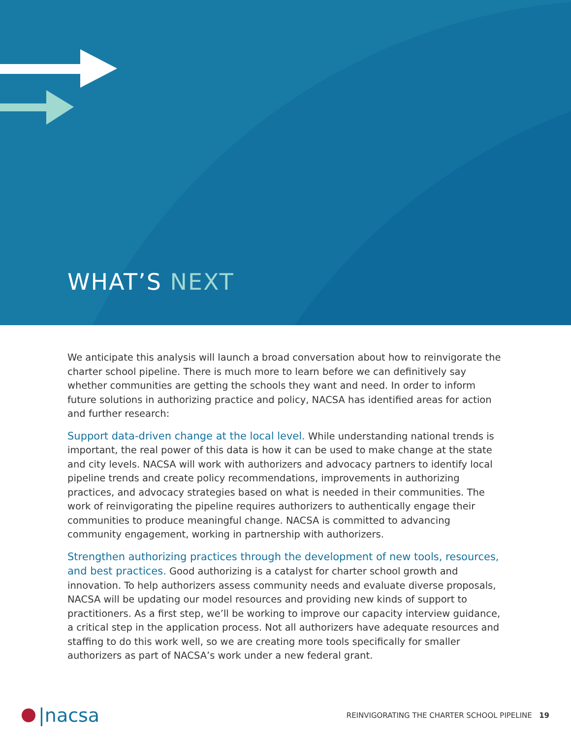WHAT’S NEXT
We anticipate this analysis will launch a broad conversation about how to reinvigorate the charter school pipeline. There is much more to learn before we can definitively say whether communities are getting the schools they want and need. In order to inform future solutions in authorizing practice and policy, NACSA has identified areas for action and further research:
Support data-driven change at the local level. While understanding national trends is important, the real power of this data is how it can be used to make change at the state and city levels. NACSA will work with authorizers and advocacy partners to identify local pipeline trends and create policy recommendations, improvements in authorizing practices, and advocacy strategies based on what is needed in their communities. The work of reinvigorating the pipeline requires authorizers to authentically engage their communities to produce meaningful change. NACSA is committed to advancing community engagement, working in partnership with authorizers.
Strengthen authorizing practices through the development of new tools, resources, and best practices. Good authorizing is a catalyst for charter school growth and innovation. To help authorizers assess community needs and evaluate diverse proposals, NACSA will be updating our model resources and providing new kinds of support to practitioners. As a first step, we’ll be working to improve our capacity interview guidance, a critical step in the application process. Not all authorizers have adequate resources and staffing to do this work well, so we are creating more tools specifically for smaller authorizers as part of NACSA’s work under a new federal grant.
|nacsa
REINVIGORATING THE CHARTER SCHOOL PIPELINE 19